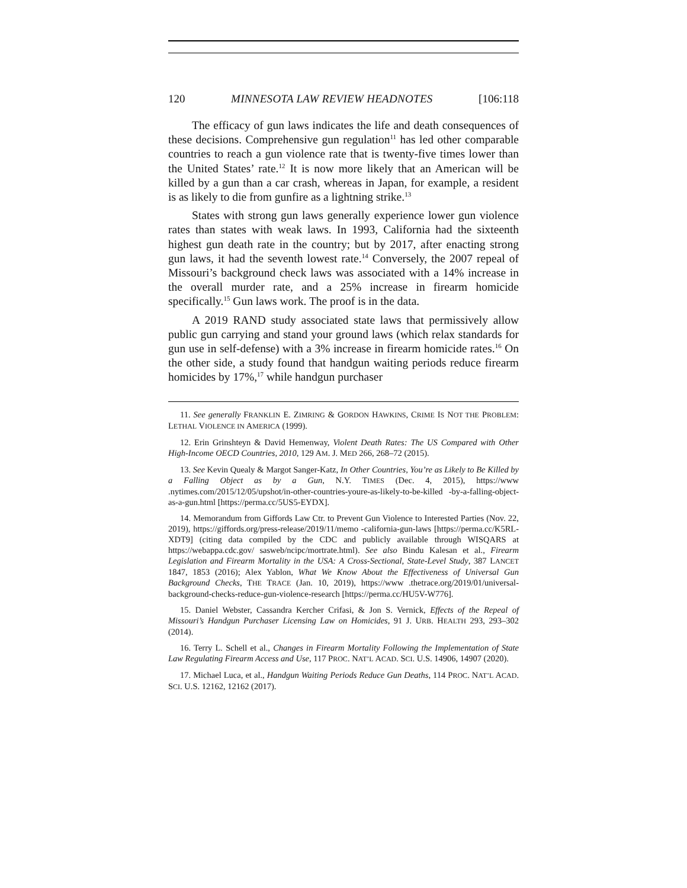120 MINNESOTA LAW REVIEW HEADNOTES [106:118
The efficacy of gun laws indicates the life and death consequences of these decisions. Comprehensive gun regulation<sup>11</sup> has led other comparable countries to reach a gun violence rate that is twenty-five times lower than the United States’ rate.<sup>12</sup> It is now more likely that an American will be killed by a gun than a car crash, whereas in Japan, for example, a resident is as likely to die from gunfire as a lightning strike.<sup>13</sup>
States with strong gun laws generally experience lower gun violence rates than states with weak laws. In 1993, California had the sixteenth highest gun death rate in the country; but by 2017, after enacting strong gun laws, it had the seventh lowest rate.<sup>14</sup> Conversely, the 2007 repeal of Missouri’s background check laws was associated with a 14% increase in the overall murder rate, and a 25% increase in firearm homicide specifically.<sup>15</sup> Gun laws work. The proof is in the data.
A 2019 RAND study associated state laws that permissively allow public gun carrying and stand your ground laws (which relax standards for gun use in self-defense) with a 3% increase in firearm homicide rates.<sup>16</sup> On the other side, a study found that handgun waiting periods reduce firearm homicides by 17%,<sup>17</sup> while handgun purchaser
11. See generally FRANKLIN E. ZIMRING & GORDON HAWKINS, CRIME IS NOT THE PROBLEM: LETHAL VIOLENCE IN AMERICA (1999).
12. Erin Grinshteyn & David Hemenway, Violent Death Rates: The US Compared with Other High-Income OECD Countries, 2010, 129 AM. J. MED 266, 268–72 (2015).
13. See Kevin Quealy & Margot Sanger-Katz, In Other Countries, You’re as Likely to Be Killed by a Falling Object as by a Gun, N.Y. TIMES (Dec. 4, 2015), https://www .nytimes.com/2015/12/05/upshot/in-other-countries-youre-as-likely-to-be-killed -by-a-falling-object-as-a-gun.html [https://perma.cc/5US5-EYDX].
14. Memorandum from Giffords Law Ctr. to Prevent Gun Violence to Interested Parties (Nov. 22, 2019), https://giffords.org/press-release/2019/11/memo -california-gun-laws [https://perma.cc/K5RL-XDT9] (citing data compiled by the CDC and publicly available through WISQARS at https://webappa.cdc.gov/ sasweb/ncipc/mortrate.html). See also Bindu Kalesan et al., Firearm Legislation and Firearm Mortality in the USA: A Cross-Sectional, State-Level Study, 387 LANCET 1847, 1853 (2016); Alex Yablon, What We Know About the Effectiveness of Universal Gun Background Checks, THE TRACE (Jan. 10, 2019), https://www .thetrace.org/2019/01/universal-background-checks-reduce-gun-violence-research [https://perma.cc/HU5V-W776].
15. Daniel Webster, Cassandra Kercher Crifasi, & Jon S. Vernick, Effects of the Repeal of Missouri’s Handgun Purchaser Licensing Law on Homicides, 91 J. URB. HEALTH 293, 293–302 (2014).
16. Terry L. Schell et al., Changes in Firearm Mortality Following the Implementation of State Law Regulating Firearm Access and Use, 117 PROC. NAT’L ACAD. SCI. U.S. 14906, 14907 (2020).
17. Michael Luca, et al., Handgun Waiting Periods Reduce Gun Deaths, 114 PROC. NAT’L ACAD. SCI. U.S. 12162, 12162 (2017).